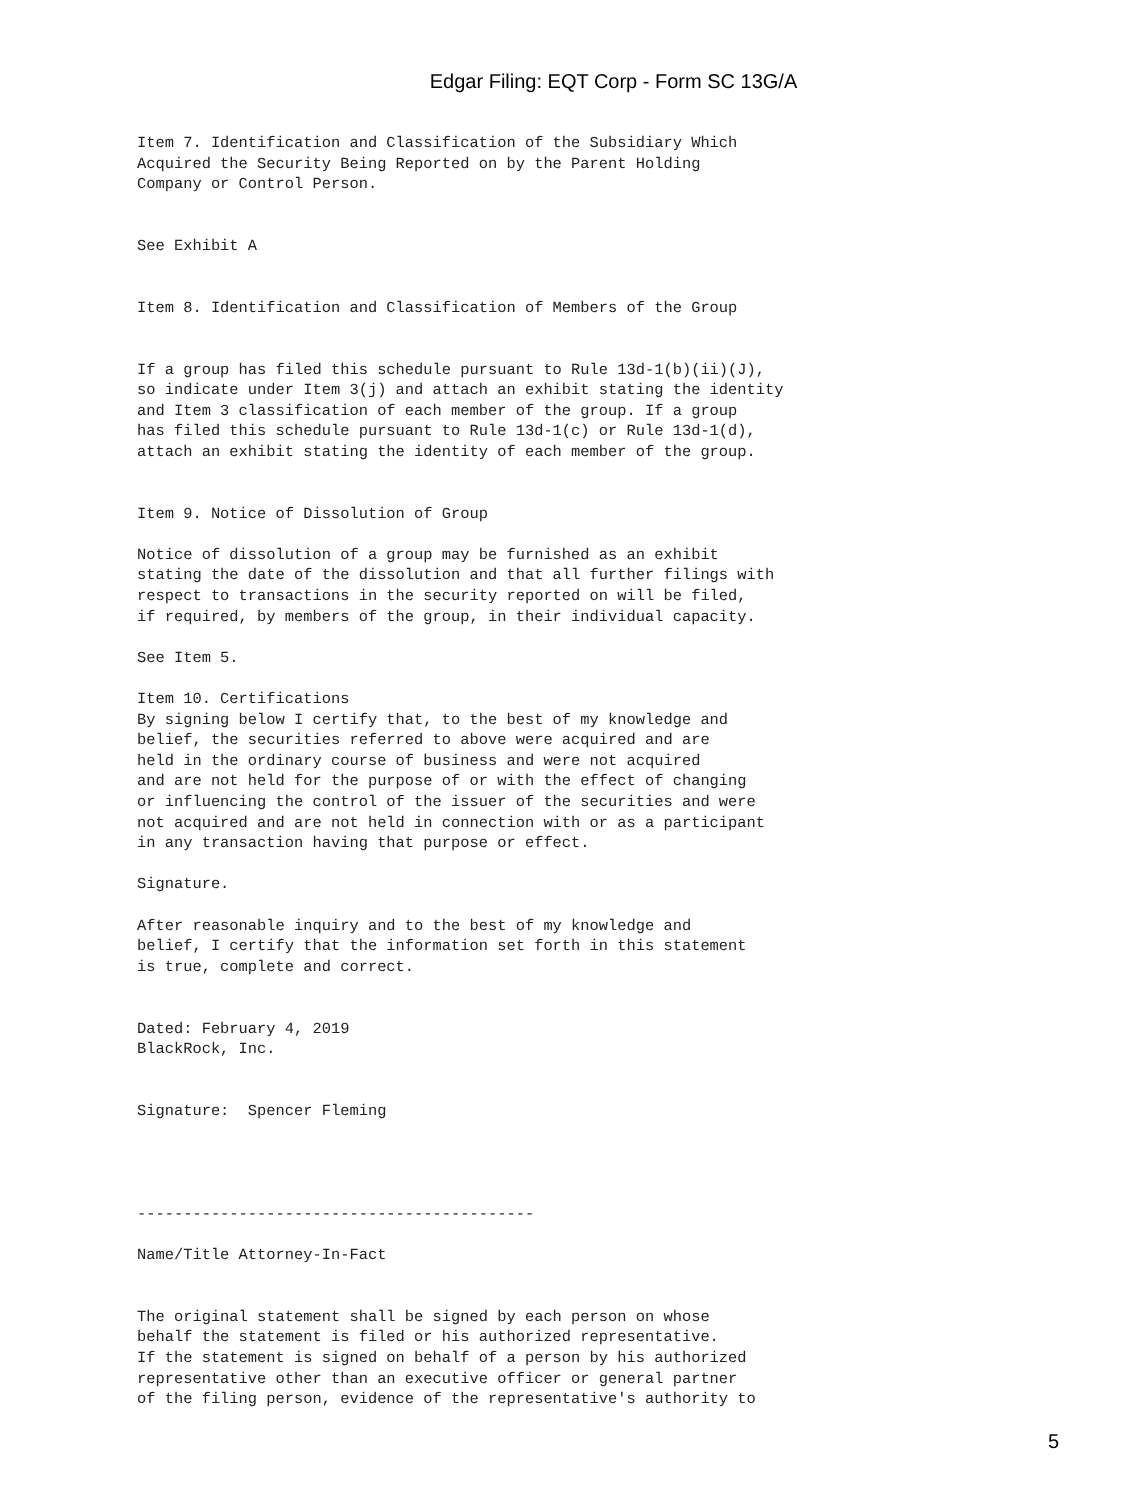Edgar Filing: EQT Corp - Form SC 13G/A
Item 7. Identification and Classification of the Subsidiary Which
Acquired the Security Being Reported on by the Parent Holding
Company or Control Person.


See Exhibit A


Item 8. Identification and Classification of Members of the Group


If a group has filed this schedule pursuant to Rule 13d-1(b)(ii)(J),
so indicate under Item 3(j) and attach an exhibit stating the identity
and Item 3 classification of each member of the group. If a group
has filed this schedule pursuant to Rule 13d-1(c) or Rule 13d-1(d),
attach an exhibit stating the identity of each member of the group.


Item 9. Notice of Dissolution of Group

Notice of dissolution of a group may be furnished as an exhibit
stating the date of the dissolution and that all further filings with
respect to transactions in the security reported on will be filed,
if required, by members of the group, in their individual capacity.

See Item 5.

Item 10. Certifications
By signing below I certify that, to the best of my knowledge and
belief, the securities referred to above were acquired and are
held in the ordinary course of business and were not acquired
and are not held for the purpose of or with the effect of changing
or influencing the control of the issuer of the securities and were
not acquired and are not held in connection with or as a participant
in any transaction having that purpose or effect.

Signature.

After reasonable inquiry and to the best of my knowledge and
belief, I certify that the information set forth in this statement
is true, complete and correct.


Dated: February 4, 2019
BlackRock, Inc.


Signature:  Spencer Fleming




-------------------------------------------

Name/Title Attorney-In-Fact


The original statement shall be signed by each person on whose
behalf the statement is filed or his authorized representative.
If the statement is signed on behalf of a person by his authorized
representative other than an executive officer or general partner
of the filing person, evidence of the representative's authority to
5